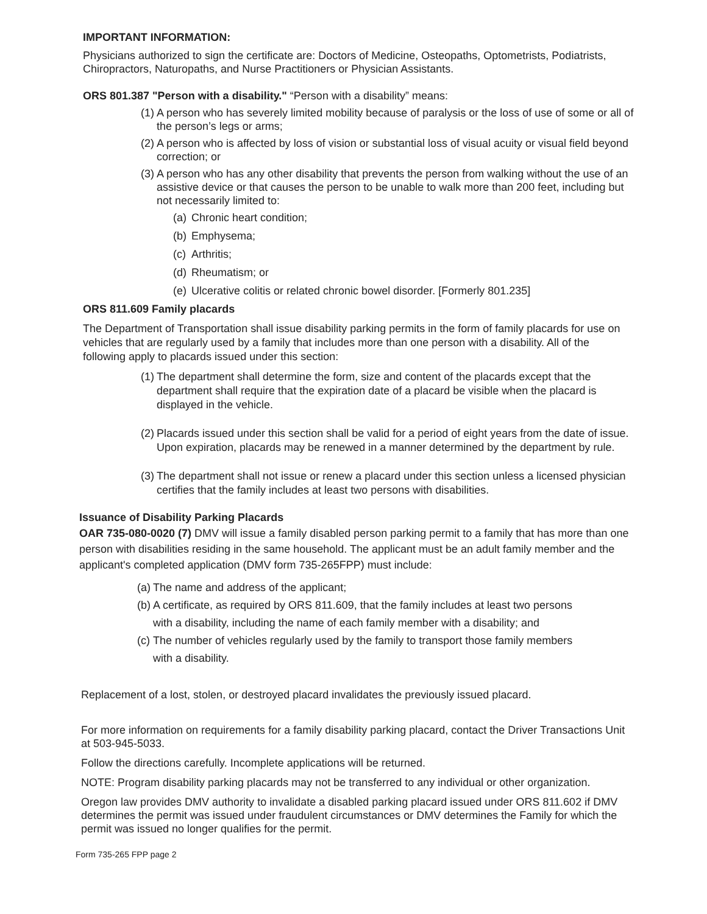IMPORTANT INFORMATION:
Physicians authorized to sign the certificate are: Doctors of Medicine, Osteopaths, Optometrists, Podiatrists, Chiropractors, Naturopaths, and Nurse Practitioners or Physician Assistants.
ORS 801.387 "Person with a disability." “Person with a disability” means:
(1) A person who has severely limited mobility because of paralysis or the loss of use of some or all of the person’s legs or arms;
(2) A person who is affected by loss of vision or substantial loss of visual acuity or visual field beyond correction; or
(3) A person who has any other disability that prevents the person from walking without the use of an assistive device or that causes the person to be unable to walk more than 200 feet, including but not necessarily limited to:
(a) Chronic heart condition;
(b) Emphysema;
(c) Arthritis;
(d) Rheumatism; or
(e) Ulcerative colitis or related chronic bowel disorder. [Formerly 801.235]
ORS 811.609 Family placards
The Department of Transportation shall issue disability parking permits in the form of family placards for use on vehicles that are regularly used by a family that includes more than one person with a disability. All of the following apply to placards issued under this section:
(1) The department shall determine the form, size and content of the placards except that the department shall require that the expiration date of a placard be visible when the placard is displayed in the vehicle.
(2) Placards issued under this section shall be valid for a period of eight years from the date of issue. Upon expiration, placards may be renewed in a manner determined by the department by rule.
(3) The department shall not issue or renew a placard under this section unless a licensed physician certifies that the family includes at least two persons with disabilities.
Issuance of Disability Parking Placards
OAR 735-080-0020 (7) DMV will issue a family disabled person parking permit to a family that has more than one person with disabilities residing in the same household. The applicant must be an adult family member and the applicant's completed application (DMV form 735-265FPP) must include:
(a) The name and address of the applicant;
(b) A certificate, as required by ORS 811.609, that the family includes at least two persons with a disability, including the name of each family member with a disability; and
(c) The number of vehicles regularly used by the family to transport those family members with a disability.
Replacement of a lost, stolen, or destroyed placard invalidates the previously issued placard.
For more information on requirements for a family disability parking placard, contact the Driver Transactions Unit at 503-945-5033.
Follow the directions carefully. Incomplete applications will be returned.
NOTE: Program disability parking placards may not be transferred to any individual or other organization.
Oregon law provides DMV authority to invalidate a disabled parking placard issued under ORS 811.602 if DMV determines the permit was issued under fraudulent circumstances or DMV determines the Family for which the permit was issued no longer qualifies for the permit.
Form 735-265 FPP page 2